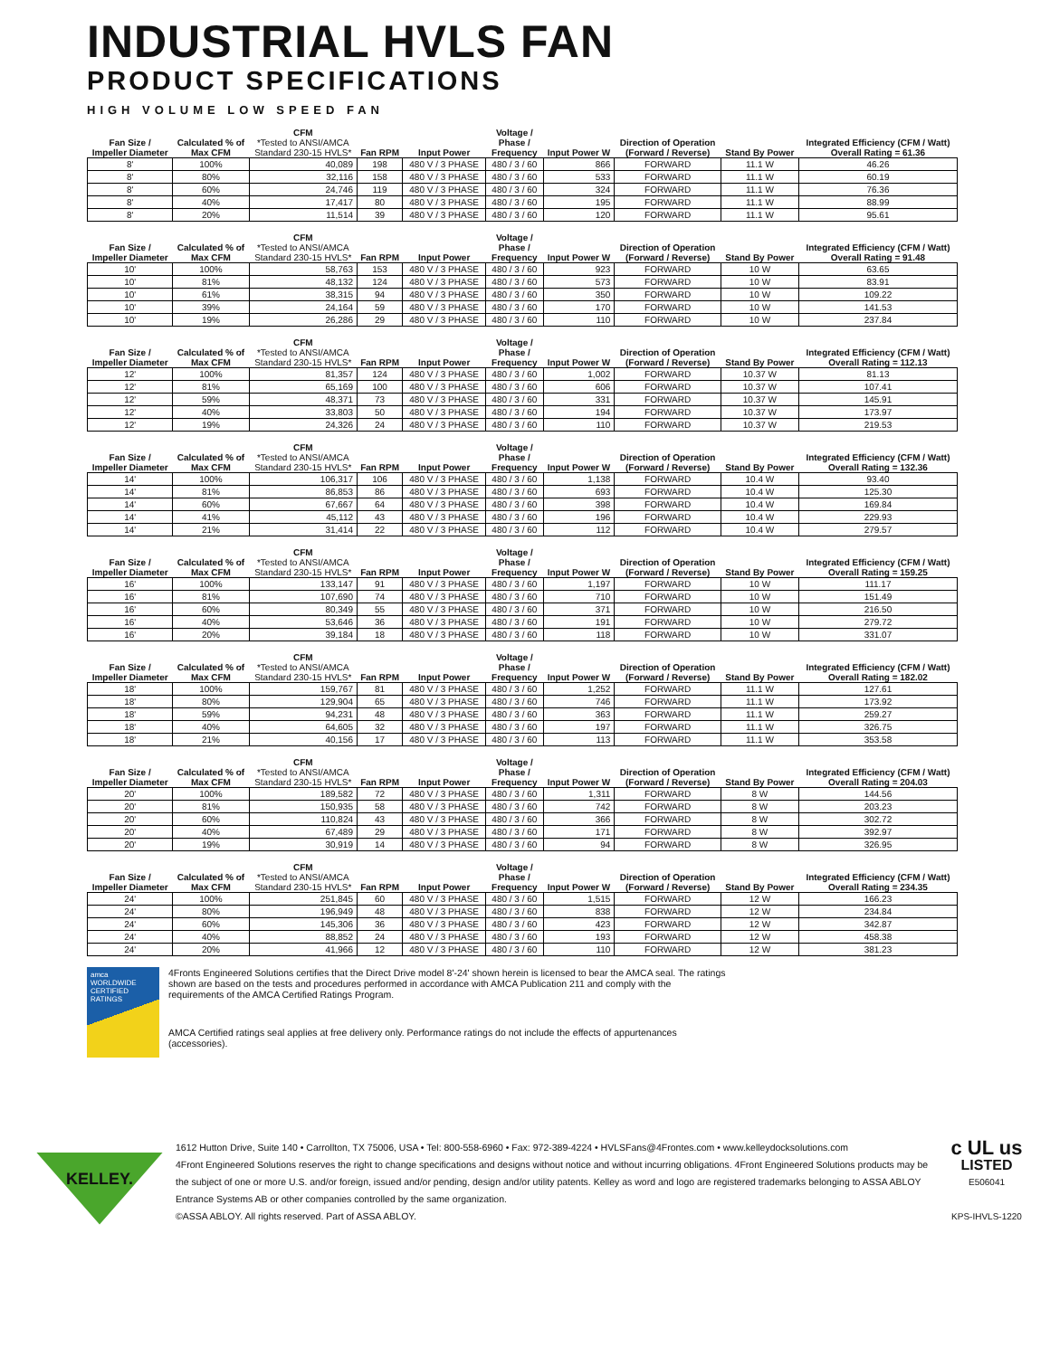INDUSTRIAL HVLS FAN
PRODUCT SPECIFICATIONS
HIGH VOLUME LOW SPEED FAN
| Fan Size / Impeller Diameter | Calculated % of Max CFM | CFM *Tested to ANSI/AMCA Standard 230-15 HVLS* | Fan RPM | Input Power | Voltage / Phase / Frequency | Input Power W | Direction of Operation (Forward / Reverse) | Stand By Power | Integrated Efficiency (CFM / Watt) Overall Rating = 61.36 |
| --- | --- | --- | --- | --- | --- | --- | --- | --- | --- |
| 8' | 100% | 40,089 | 198 | 480 V / 3 PHASE | 480 / 3 / 60 | 866 | FORWARD | 11.1 W | 46.26 |
| 8' | 80% | 32,116 | 158 | 480 V / 3 PHASE | 480 / 3 / 60 | 533 | FORWARD | 11.1 W | 60.19 |
| 8' | 60% | 24,746 | 119 | 480 V / 3 PHASE | 480 / 3 / 60 | 324 | FORWARD | 11.1 W | 76.36 |
| 8' | 40% | 17,417 | 80 | 480 V / 3 PHASE | 480 / 3 / 60 | 195 | FORWARD | 11.1 W | 88.99 |
| 8' | 20% | 11,514 | 39 | 480 V / 3 PHASE | 480 / 3 / 60 | 120 | FORWARD | 11.1 W | 95.61 |
| Fan Size / Impeller Diameter | Calculated % of Max CFM | CFM *Tested to ANSI/AMCA Standard 230-15 HVLS* | Fan RPM | Input Power | Voltage / Phase / Frequency | Input Power W | Direction of Operation (Forward / Reverse) | Stand By Power | Integrated Efficiency (CFM / Watt) Overall Rating = 91.48 |
| --- | --- | --- | --- | --- | --- | --- | --- | --- | --- |
| 10' | 100% | 58,763 | 153 | 480 V / 3 PHASE | 480 / 3 / 60 | 923 | FORWARD | 10 W | 63.65 |
| 10' | 81% | 48,132 | 124 | 480 V / 3 PHASE | 480 / 3 / 60 | 573 | FORWARD | 10 W | 83.91 |
| 10' | 61% | 38,315 | 94 | 480 V / 3 PHASE | 480 / 3 / 60 | 350 | FORWARD | 10 W | 109.22 |
| 10' | 39% | 24,164 | 59 | 480 V / 3 PHASE | 480 / 3 / 60 | 170 | FORWARD | 10 W | 141.53 |
| 10' | 19% | 26,286 | 29 | 480 V / 3 PHASE | 480 / 3 / 60 | 110 | FORWARD | 10 W | 237.84 |
| Fan Size / Impeller Diameter | Calculated % of Max CFM | CFM *Tested to ANSI/AMCA Standard 230-15 HVLS* | Fan RPM | Input Power | Voltage / Phase / Frequency | Input Power W | Direction of Operation (Forward / Reverse) | Stand By Power | Integrated Efficiency (CFM / Watt) Overall Rating = 112.13 |
| --- | --- | --- | --- | --- | --- | --- | --- | --- | --- |
| 12' | 100% | 81,357 | 124 | 480 V / 3 PHASE | 480 / 3 / 60 | 1,002 | FORWARD | 10.37 W | 81.13 |
| 12' | 81% | 65,169 | 100 | 480 V / 3 PHASE | 480 / 3 / 60 | 606 | FORWARD | 10.37 W | 107.41 |
| 12' | 59% | 48,371 | 73 | 480 V / 3 PHASE | 480 / 3 / 60 | 331 | FORWARD | 10.37 W | 145.91 |
| 12' | 40% | 33,803 | 50 | 480 V / 3 PHASE | 480 / 3 / 60 | 194 | FORWARD | 10.37 W | 173.97 |
| 12' | 19% | 24,326 | 24 | 480 V / 3 PHASE | 480 / 3 / 60 | 110 | FORWARD | 10.37 W | 219.53 |
| Fan Size / Impeller Diameter | Calculated % of Max CFM | CFM *Tested to ANSI/AMCA Standard 230-15 HVLS* | Fan RPM | Input Power | Voltage / Phase / Frequency | Input Power W | Direction of Operation (Forward / Reverse) | Stand By Power | Integrated Efficiency (CFM / Watt) Overall Rating = 132.36 |
| --- | --- | --- | --- | --- | --- | --- | --- | --- | --- |
| 14' | 100% | 106,317 | 106 | 480 V / 3 PHASE | 480 / 3 / 60 | 1,138 | FORWARD | 10.4 W | 93.40 |
| 14' | 81% | 86,853 | 86 | 480 V / 3 PHASE | 480 / 3 / 60 | 693 | FORWARD | 10.4 W | 125.30 |
| 14' | 60% | 67,667 | 64 | 480 V / 3 PHASE | 480 / 3 / 60 | 398 | FORWARD | 10.4 W | 169.84 |
| 14' | 41% | 45,112 | 43 | 480 V / 3 PHASE | 480 / 3 / 60 | 196 | FORWARD | 10.4 W | 229.93 |
| 14' | 21% | 31,414 | 22 | 480 V / 3 PHASE | 480 / 3 / 60 | 112 | FORWARD | 10.4 W | 279.57 |
| Fan Size / Impeller Diameter | Calculated % of Max CFM | CFM *Tested to ANSI/AMCA Standard 230-15 HVLS* | Fan RPM | Input Power | Voltage / Phase / Frequency | Input Power W | Direction of Operation (Forward / Reverse) | Stand By Power | Integrated Efficiency (CFM / Watt) Overall Rating = 159.25 |
| --- | --- | --- | --- | --- | --- | --- | --- | --- | --- |
| 16' | 100% | 133,147 | 91 | 480 V / 3 PHASE | 480 / 3 / 60 | 1,197 | FORWARD | 10 W | 111.17 |
| 16' | 81% | 107,690 | 74 | 480 V / 3 PHASE | 480 / 3 / 60 | 710 | FORWARD | 10 W | 151.49 |
| 16' | 60% | 80,349 | 55 | 480 V / 3 PHASE | 480 / 3 / 60 | 371 | FORWARD | 10 W | 216.50 |
| 16' | 40% | 53,646 | 36 | 480 V / 3 PHASE | 480 / 3 / 60 | 191 | FORWARD | 10 W | 279.72 |
| 16' | 20% | 39,184 | 18 | 480 V / 3 PHASE | 480 / 3 / 60 | 118 | FORWARD | 10 W | 331.07 |
| Fan Size / Impeller Diameter | Calculated % of Max CFM | CFM *Tested to ANSI/AMCA Standard 230-15 HVLS* | Fan RPM | Input Power | Voltage / Phase / Frequency | Input Power W | Direction of Operation (Forward / Reverse) | Stand By Power | Integrated Efficiency (CFM / Watt) Overall Rating = 182.02 |
| --- | --- | --- | --- | --- | --- | --- | --- | --- | --- |
| 18' | 100% | 159,767 | 81 | 480 V / 3 PHASE | 480 / 3 / 60 | 1,252 | FORWARD | 11.1 W | 127.61 |
| 18' | 80% | 129,904 | 65 | 480 V / 3 PHASE | 480 / 3 / 60 | 746 | FORWARD | 11.1 W | 173.92 |
| 18' | 59% | 94,231 | 48 | 480 V / 3 PHASE | 480 / 3 / 60 | 363 | FORWARD | 11.1 W | 259.27 |
| 18' | 40% | 64,605 | 32 | 480 V / 3 PHASE | 480 / 3 / 60 | 197 | FORWARD | 11.1 W | 326.75 |
| 18' | 21% | 40,156 | 17 | 480 V / 3 PHASE | 480 / 3 / 60 | 113 | FORWARD | 11.1 W | 353.58 |
| Fan Size / Impeller Diameter | Calculated % of Max CFM | CFM *Tested to ANSI/AMCA Standard 230-15 HVLS* | Fan RPM | Input Power | Voltage / Phase / Frequency | Input Power W | Direction of Operation (Forward / Reverse) | Stand By Power | Integrated Efficiency (CFM / Watt) Overall Rating = 204.03 |
| --- | --- | --- | --- | --- | --- | --- | --- | --- | --- |
| 20' | 100% | 189,582 | 72 | 480 V / 3 PHASE | 480 / 3 / 60 | 1,311 | FORWARD | 8 W | 144.56 |
| 20' | 81% | 150,935 | 58 | 480 V / 3 PHASE | 480 / 3 / 60 | 742 | FORWARD | 8 W | 203.23 |
| 20' | 60% | 110,824 | 43 | 480 V / 3 PHASE | 480 / 3 / 60 | 366 | FORWARD | 8 W | 302.72 |
| 20' | 40% | 67,489 | 29 | 480 V / 3 PHASE | 480 / 3 / 60 | 171 | FORWARD | 8 W | 392.97 |
| 20' | 19% | 30,919 | 14 | 480 V / 3 PHASE | 480 / 3 / 60 | 94 | FORWARD | 8 W | 326.95 |
| Fan Size / Impeller Diameter | Calculated % of Max CFM | CFM *Tested to ANSI/AMCA Standard 230-15 HVLS* | Fan RPM | Input Power | Voltage / Phase / Frequency | Input Power W | Direction of Operation (Forward / Reverse) | Stand By Power | Integrated Efficiency (CFM / Watt) Overall Rating = 234.35 |
| --- | --- | --- | --- | --- | --- | --- | --- | --- | --- |
| 24' | 100% | 251,845 | 60 | 480 V / 3 PHASE | 480 / 3 / 60 | 1,515 | FORWARD | 12 W | 166.23 |
| 24' | 80% | 196,949 | 48 | 480 V / 3 PHASE | 480 / 3 / 60 | 838 | FORWARD | 12 W | 234.84 |
| 24' | 60% | 145,306 | 36 | 480 V / 3 PHASE | 480 / 3 / 60 | 423 | FORWARD | 12 W | 342.87 |
| 24' | 40% | 88,852 | 24 | 480 V / 3 PHASE | 480 / 3 / 60 | 193 | FORWARD | 12 W | 458.38 |
| 24' | 20% | 41,966 | 12 | 480 V / 3 PHASE | 480 / 3 / 60 | 110 | FORWARD | 12 W | 381.23 |
amca
WORLDWIDE CERTIFIED RATINGS
4Fronts Engineered Solutions certifies that the Direct Drive model 8'-24' shown herein is licensed to bear the AMCA seal. The ratings
shown are based on the tests and procedures performed in accordance with AMCA Publication 211 and comply with the
requirements of the AMCA Certified Ratings Program.
AMCA Certified ratings seal applies at free delivery only. Performance ratings do not include the effects of appurtenances
(accessories).
KELLEY.
1612 Hutton Drive, Suite 140 • Carrollton, TX 75006, USA • Tel: 800-558-6960 • Fax: 972-389-4224 • HVLSFans@4Frontes.com • www.kelleydocksolutions.com
4Front Engineered Solutions reserves the right to change specifications and designs without notice and without incurring obligations. 4Front Engineered Solutions products may be the subject of one or more U.S. and/or foreign, issued and/or pending, design and/or utility patents. Kelley as word and logo are registered trademarks belonging to ASSA ABLOY Entrance Systems AB or other companies controlled by the same organization.
©ASSA ABLOY. All rights reserved. Part of ASSA ABLOY.
c UL us
LISTED
E506041
KPS-IHVLS-1220